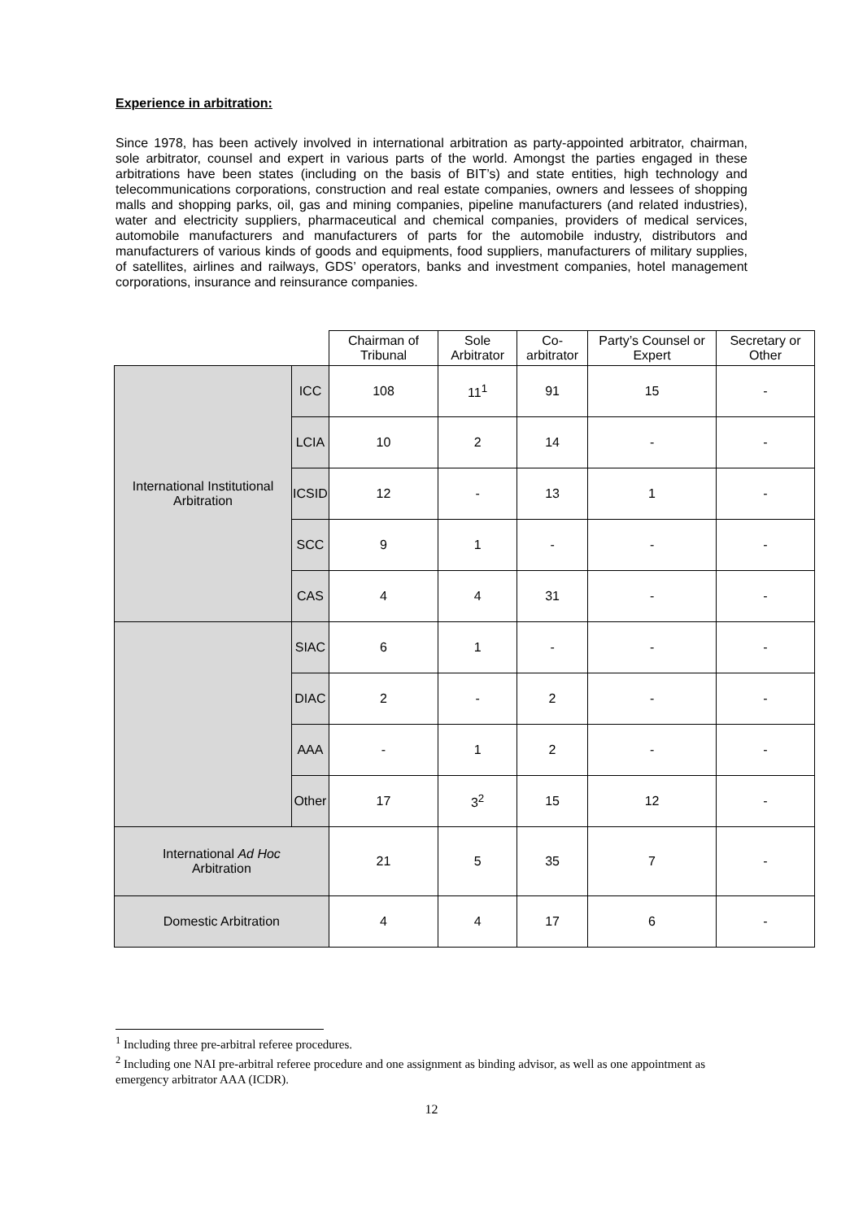Experience in arbitration:
Since 1978, has been actively involved in international arbitration as party-appointed arbitrator, chairman, sole arbitrator, counsel and expert in various parts of the world. Amongst the parties engaged in these arbitrations have been states (including on the basis of BIT’s) and state entities, high technology and telecommunications corporations, construction and real estate companies, owners and lessees of shopping malls and shopping parks, oil, gas and mining companies, pipeline manufacturers (and related industries), water and electricity suppliers, pharmaceutical and chemical companies, providers of medical services, automobile manufacturers and manufacturers of parts for the automobile industry, distributors and manufacturers of various kinds of goods and equipments, food suppliers, manufacturers of military supplies, of satellites, airlines and railways, GDS’ operators, banks and investment companies, hotel management corporations, insurance and reinsurance companies.
| | | Chairman of Tribunal | Sole Arbitrator | Co-arbitrator | Party’s Counsel or Expert | Secretary or Other |
| --- | --- | --- | --- | --- | --- | --- |
| International Institutional Arbitration | ICC | 108 | 11<sup>1</sup> | 91 | 15 | - |
| | LCIA | 10 | 2 | 14 | - | - |
| | ICSID | 12 | - | 13 | 1 | - |
| | SCC | 9 | 1 | - | - | - |
| | CAS | 4 | 4 | 31 | - | - |
| | SIAC | 6 | 1 | - | - | - |
| | DIAC | 2 | - | 2 | - | - |
| | AAA | - | 1 | 2 | - | - |
| | Other | 17 | 3<sup>2</sup> | 15 | 12 | - |
| International Ad Hoc Arbitration | | 21 | 5 | 35 | 7 | - |
| Domestic Arbitration | | 4 | 4 | 17 | 6 | - |
<sup>1</sup> Including three pre-arbitral referee procedures.
<sup>2</sup> Including one NAI pre-arbitral referee procedure and one assignment as binding advisor, as well as one appointment as emergency arbitrator AAA (ICDR).
12